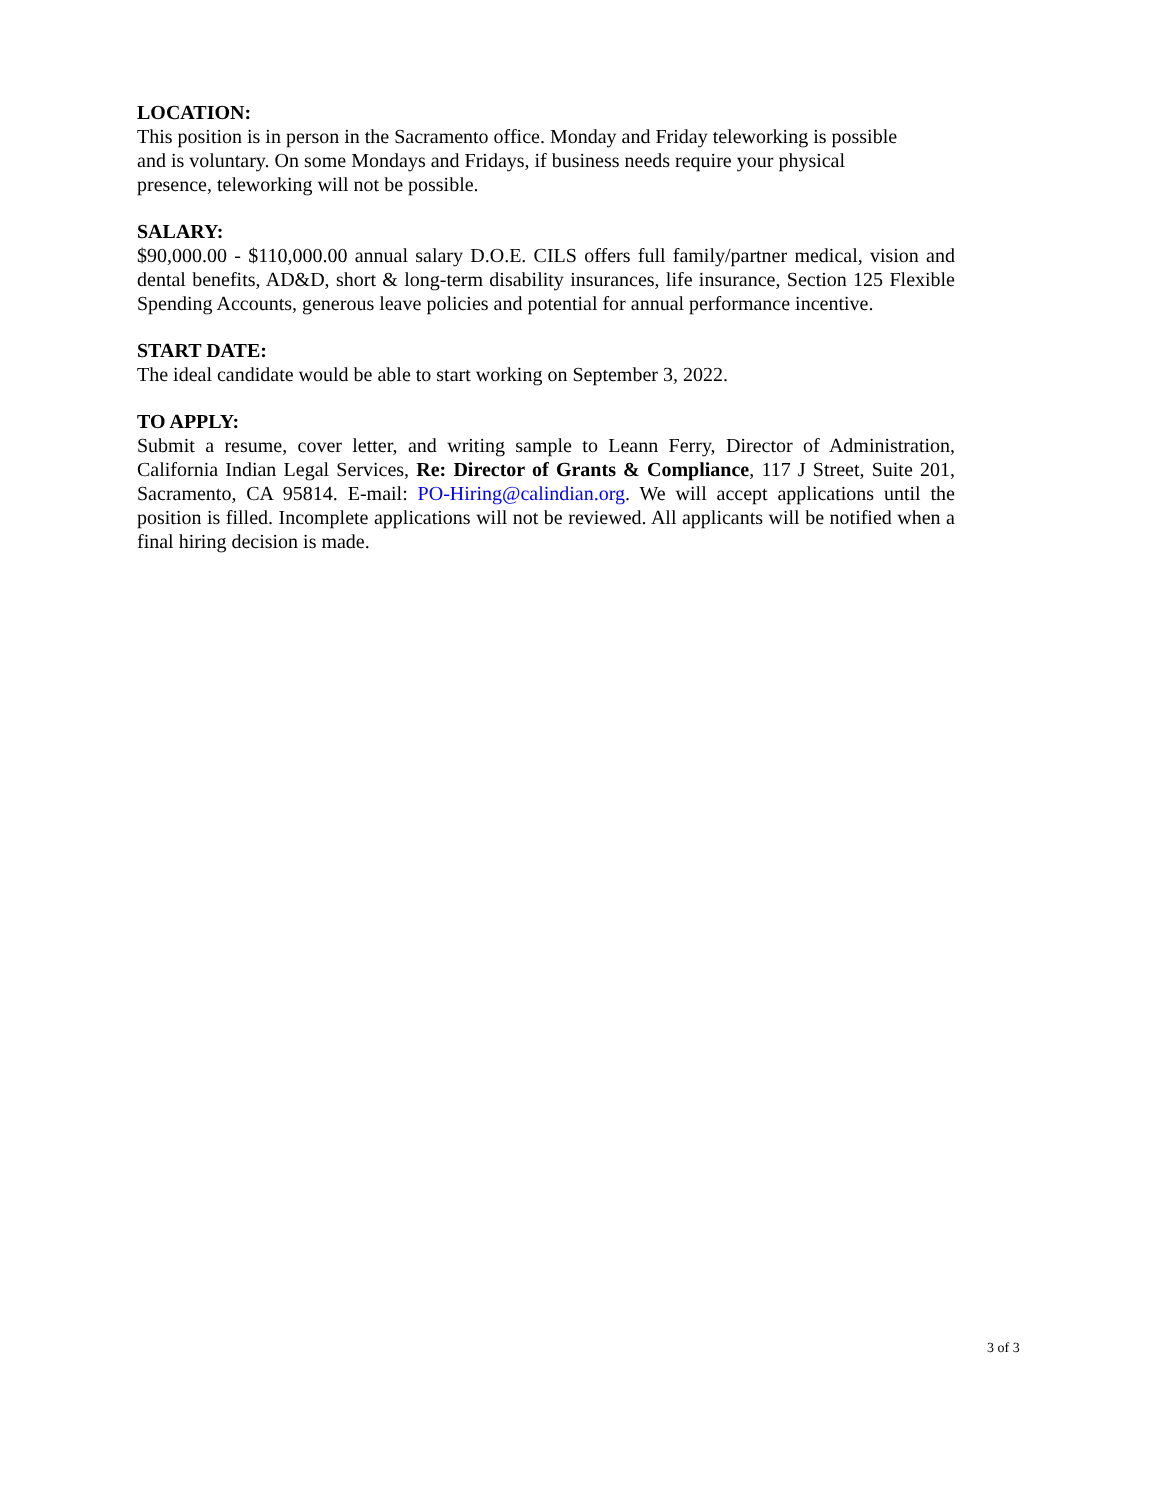LOCATION:
This position is in person in the Sacramento office. Monday and Friday teleworking is possible
and is voluntary. On some Mondays and Fridays, if business needs require your physical
presence, teleworking will not be possible.
SALARY:
$90,000.00 - $110,000.00 annual salary D.O.E. CILS offers full family/partner medical, vision and dental benefits, AD&D, short & long-term disability insurances, life insurance, Section 125 Flexible Spending Accounts, generous leave policies and potential for annual performance incentive.
START DATE:
The ideal candidate would be able to start working on September 3, 2022.
TO APPLY:
Submit a resume, cover letter, and writing sample to Leann Ferry, Director of Administration, California Indian Legal Services, Re: Director of Grants & Compliance, 117 J Street, Suite 201, Sacramento, CA 95814. E-mail: PO-Hiring@calindian.org. We will accept applications until the position is filled. Incomplete applications will not be reviewed. All applicants will be notified when a final hiring decision is made.
3 of 3